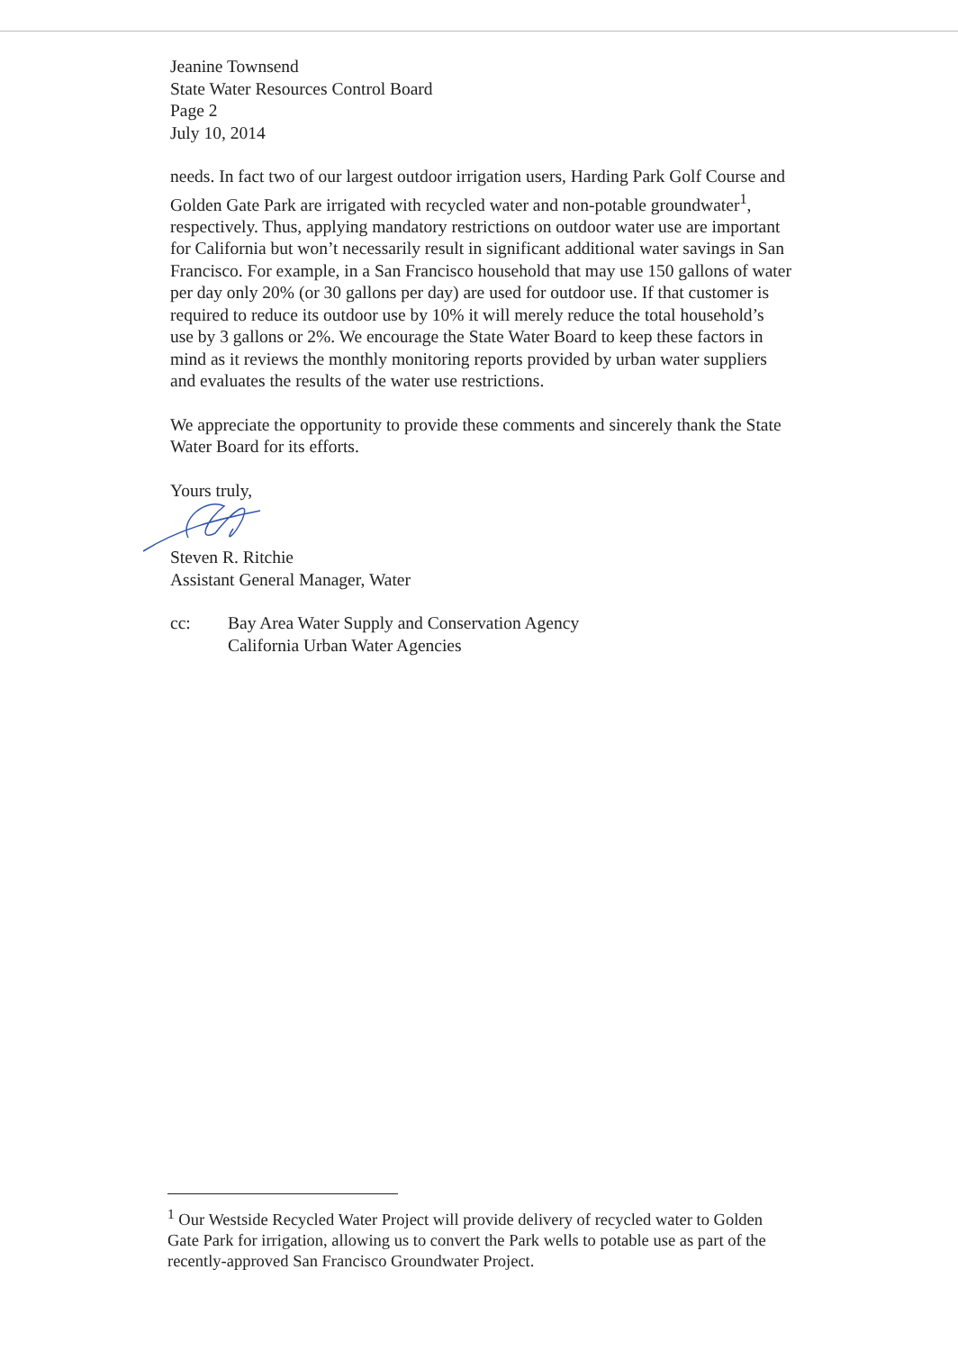Jeanine Townsend
State Water Resources Control Board
Page 2
July 10, 2014
needs. In fact two of our largest outdoor irrigation users, Harding Park Golf Course and Golden Gate Park are irrigated with recycled water and non-potable groundwater<sup>1</sup>, respectively. Thus, applying mandatory restrictions on outdoor water use are important for California but won’t necessarily result in significant additional water savings in San Francisco. For example, in a San Francisco household that may use 150 gallons of water per day only 20% (or 30 gallons per day) are used for outdoor use. If that customer is required to reduce its outdoor use by 10% it will merely reduce the total household’s use by 3 gallons or 2%. We encourage the State Water Board to keep these factors in mind as it reviews the monthly monitoring reports provided by urban water suppliers and evaluates the results of the water use restrictions.
We appreciate the opportunity to provide these comments and sincerely thank the State Water Board for its efforts.
Yours truly,
Steven R. Ritchie
Assistant General Manager, Water
cc: Bay Area Water Supply and Conservation Agency
California Urban Water Agencies
<sup>1</sup> Our Westside Recycled Water Project will provide delivery of recycled water to Golden Gate Park for irrigation, allowing us to convert the Park wells to potable use as part of the recently-approved San Francisco Groundwater Project.